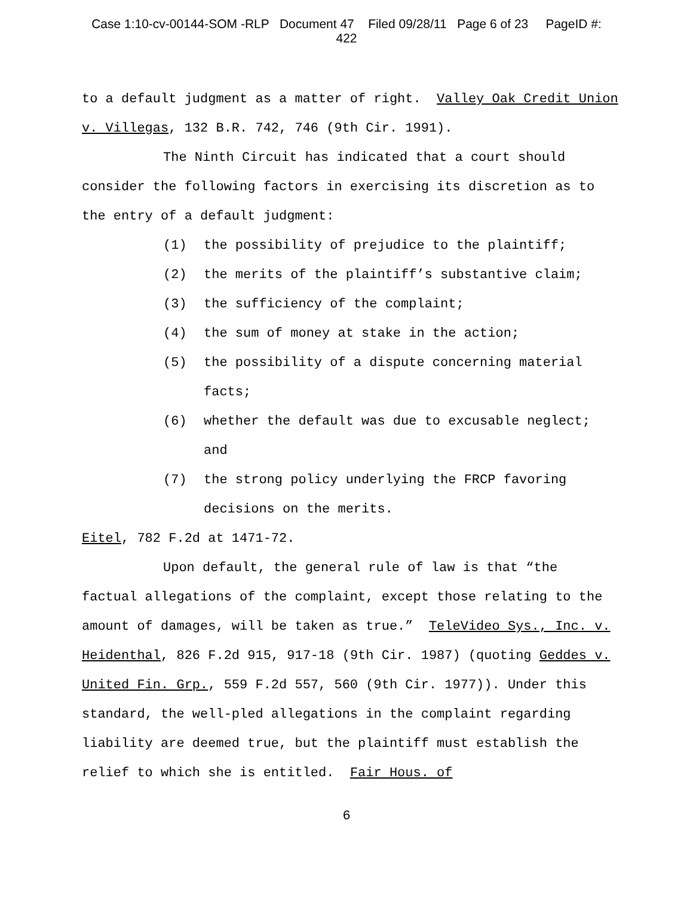Case 1:10-cv-00144-SOM -RLP Document 47 Filed 09/28/11 Page 6 of 23 PageID #:
422
to a default judgment as a matter of right. Valley Oak Credit Union v. Villegas, 132 B.R. 742, 746 (9th Cir. 1991).
The Ninth Circuit has indicated that a court should consider the following factors in exercising its discretion as to the entry of a default judgment:
(1) the possibility of prejudice to the plaintiff;
(2) the merits of the plaintiff’s substantive claim;
(3) the sufficiency of the complaint;
(4) the sum of money at stake in the action;
(5) the possibility of a dispute concerning material facts;
(6) whether the default was due to excusable neglect; and
(7) the strong policy underlying the FRCP favoring decisions on the merits.
Eitel, 782 F.2d at 1471-72.
Upon default, the general rule of law is that “the factual allegations of the complaint, except those relating to the amount of damages, will be taken as true.” TeleVideo Sys., Inc. v. Heidenthal, 826 F.2d 915, 917-18 (9th Cir. 1987) (quoting Geddes v. United Fin. Grp., 559 F.2d 557, 560 (9th Cir. 1977)). Under this standard, the well-pled allegations in the complaint regarding liability are deemed true, but the plaintiff must establish the relief to which she is entitled. Fair Hous. of
6